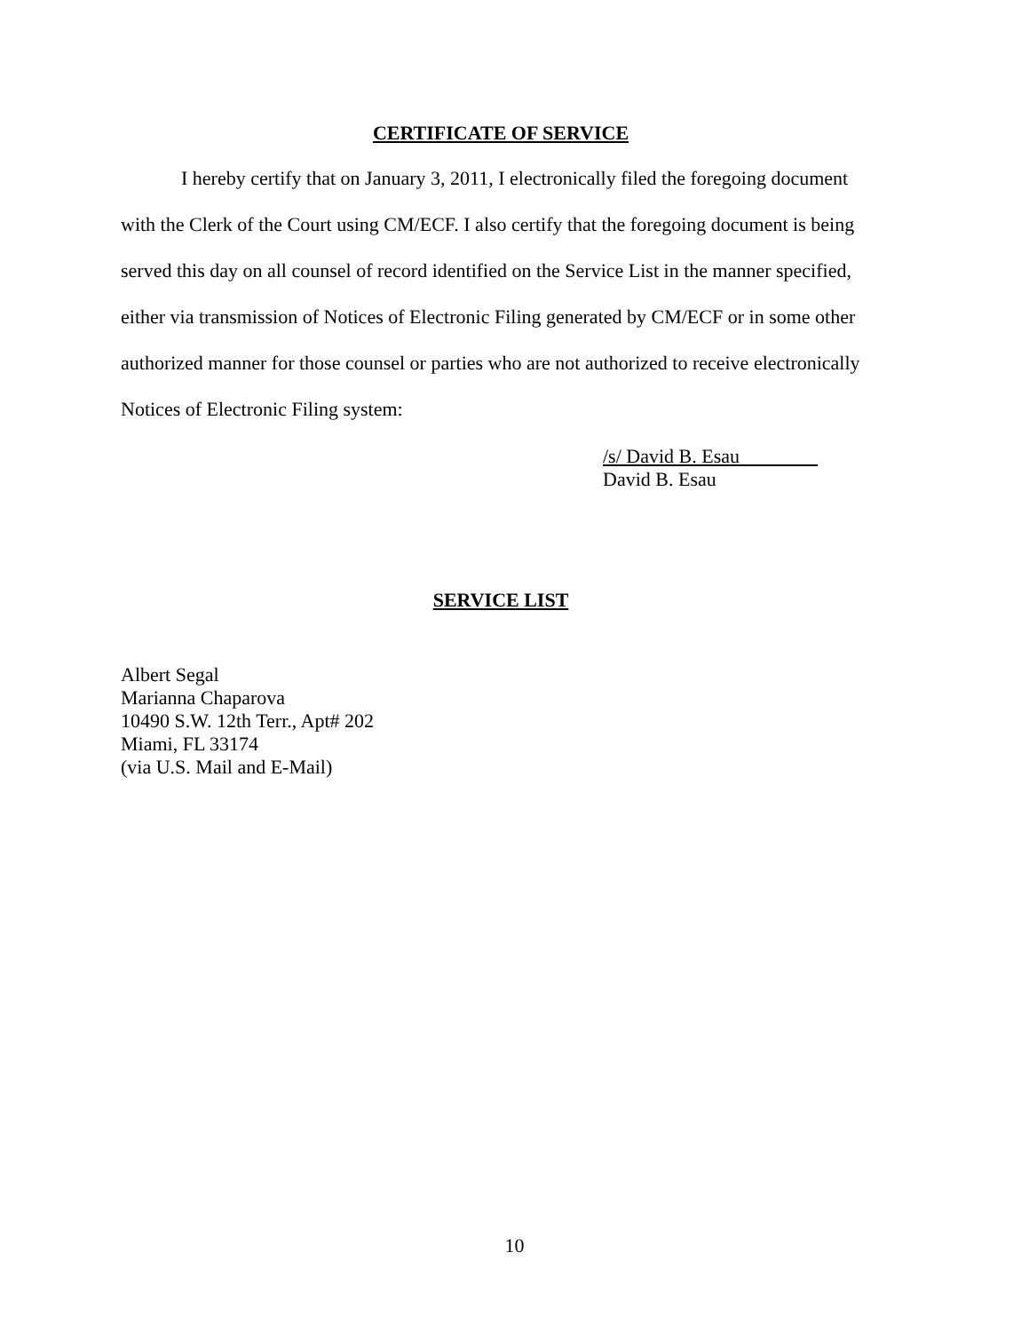CERTIFICATE OF SERVICE
I hereby certify that on January 3, 2011, I electronically filed the foregoing document with the Clerk of the Court using CM/ECF. I also certify that the foregoing document is being served this day on all counsel of record identified on the Service List in the manner specified, either via transmission of Notices of Electronic Filing generated by CM/ECF or in some other authorized manner for those counsel or parties who are not authorized to receive electronically Notices of Electronic Filing system:
/s/ David B. Esau
David B. Esau
SERVICE LIST
Albert Segal
Marianna Chaparova
10490 S.W. 12th Terr., Apt# 202
Miami, FL 33174
(via U.S. Mail and E-Mail)
10